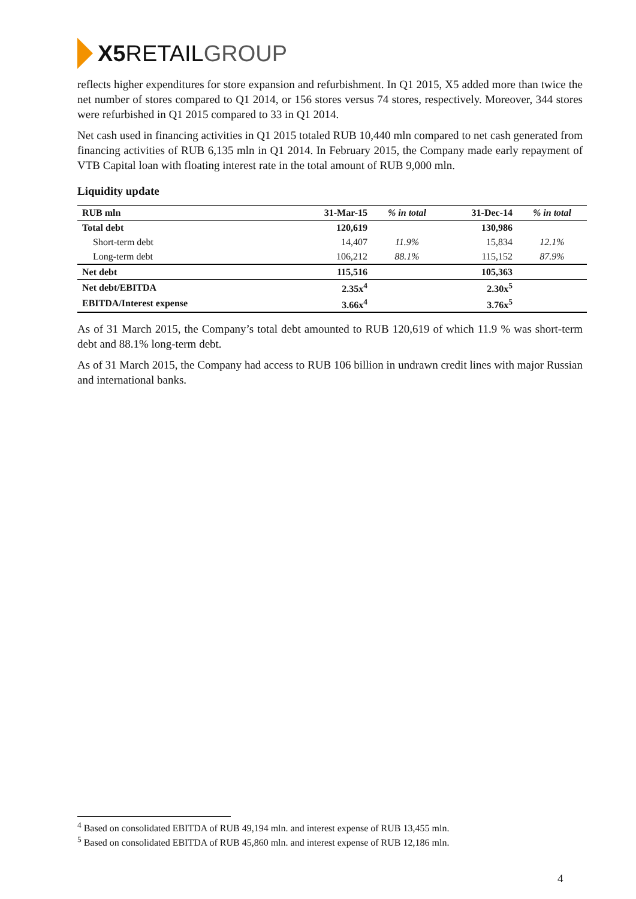X5 RETAIL GROUP
reflects higher expenditures for store expansion and refurbishment. In Q1 2015, X5 added more than twice the net number of stores compared to Q1 2014, or 156 stores versus 74 stores, respectively. Moreover, 344 stores were refurbished in Q1 2015 compared to 33 in Q1 2014.
Net cash used in financing activities in Q1 2015 totaled RUB 10,440 mln compared to net cash generated from financing activities of RUB 6,135 mln in Q1 2014. In February 2015, the Company made early repayment of VTB Capital loan with floating interest rate in the total amount of RUB 9,000 mln.
Liquidity update
| RUB mln | 31-Mar-15 | % in total | 31-Dec-14 | % in total |
| --- | --- | --- | --- | --- |
| Total debt | 120,619 | | 130,986 | |
| Short-term debt | 14,407 | 11.9% | 15,834 | 12.1% |
| Long-term debt | 106,212 | 88.1% | 115,152 | 87.9% |
| Net debt | 115,516 | | 105,363 | |
| Net debt/EBITDA | 2.35x<sup>4</sup> | | 2.30x<sup>5</sup> | |
| EBITDA/Interest expense | 3.66x<sup>4</sup> | | 3.76x<sup>5</sup> | |
As of 31 March 2015, the Company’s total debt amounted to RUB 120,619 of which 11.9 % was short-term debt and 88.1% long-term debt.
As of 31 March 2015, the Company had access to RUB 106 billion in undrawn credit lines with major Russian and international banks.
<sup>4</sup> Based on consolidated EBITDA of RUB 49,194 mln. and interest expense of RUB 13,455 mln.
<sup>5</sup> Based on consolidated EBITDA of RUB 45,860 mln. and interest expense of RUB 12,186 mln.
4